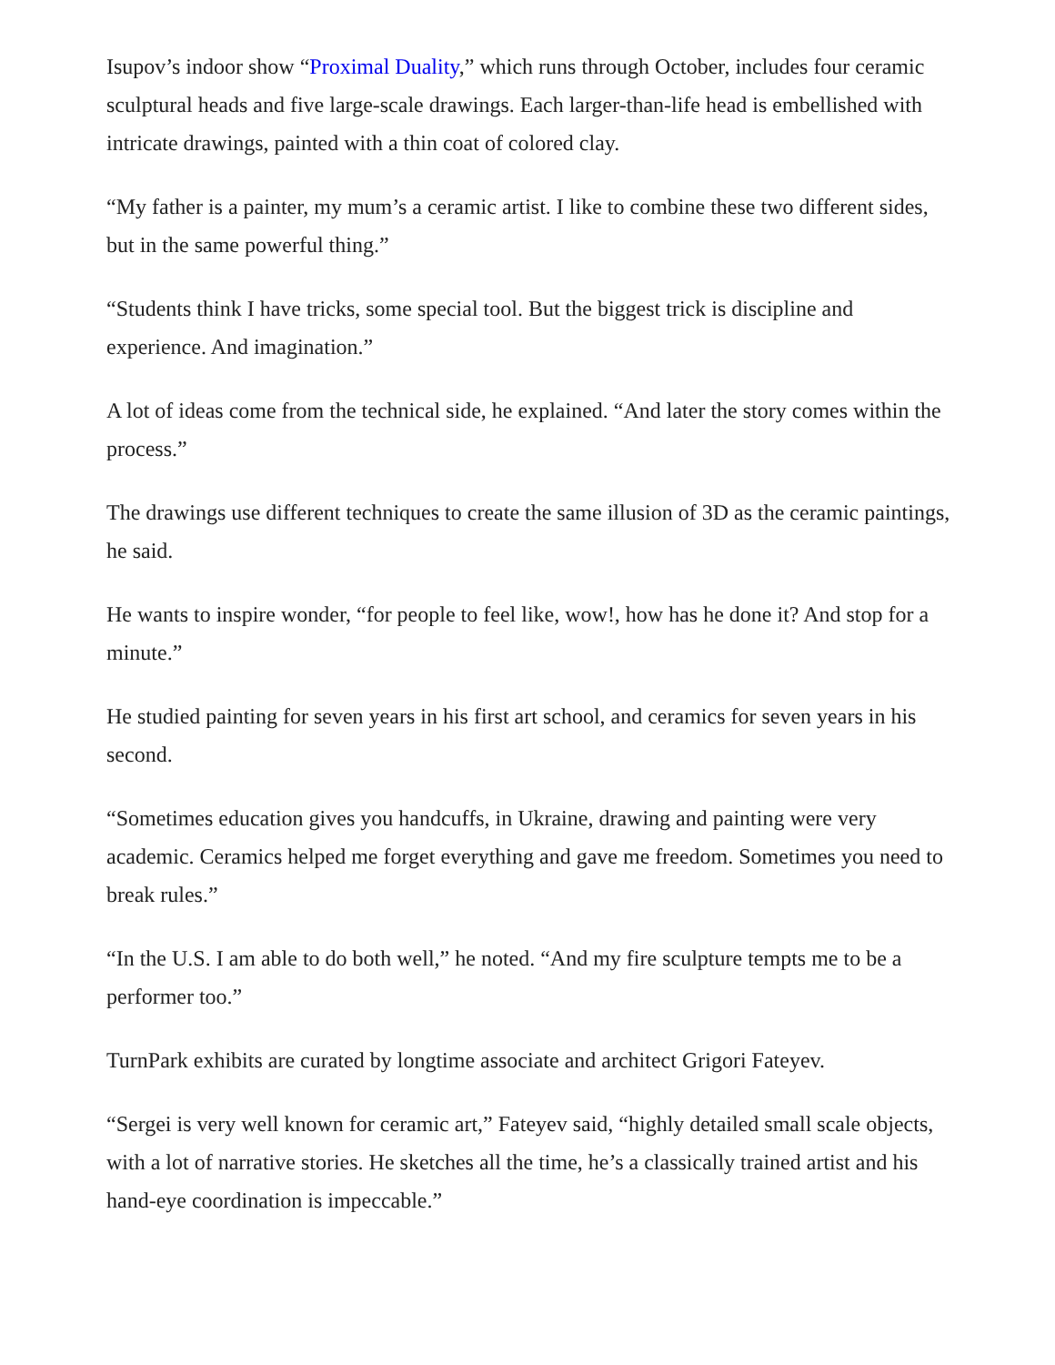Isupov’s indoor show “Proximal Duality,” which runs through October, includes four ceramic sculptural heads and five large-scale drawings. Each larger-than-life head is embellished with intricate drawings, painted with a thin coat of colored clay.
“My father is a painter, my mum’s a ceramic artist. I like to combine these two different sides, but in the same powerful thing.”
“Students think I have tricks, some special tool. But the biggest trick is discipline and experience. And imagination.”
A lot of ideas come from the technical side, he explained. “And later the story comes within the process.”
The drawings use different techniques to create the same illusion of 3D as the ceramic paintings, he said.
He wants to inspire wonder, “for people to feel like, wow!, how has he done it? And stop for a minute.”
He studied painting for seven years in his first art school, and ceramics for seven years in his second.
“Sometimes education gives you handcuffs, in Ukraine, drawing and painting were very academic. Ceramics helped me forget everything and gave me freedom. Sometimes you need to break rules.”
“In the U.S. I am able to do both well,” he noted. “And my fire sculpture tempts me to be a performer too.”
TurnPark exhibits are curated by longtime associate and architect Grigori Fateyev.
“Sergei is very well known for ceramic art,” Fateyev said, “highly detailed small scale objects, with a lot of narrative stories. He sketches all the time, he’s a classically trained artist and his hand-eye coordination is impeccable.”